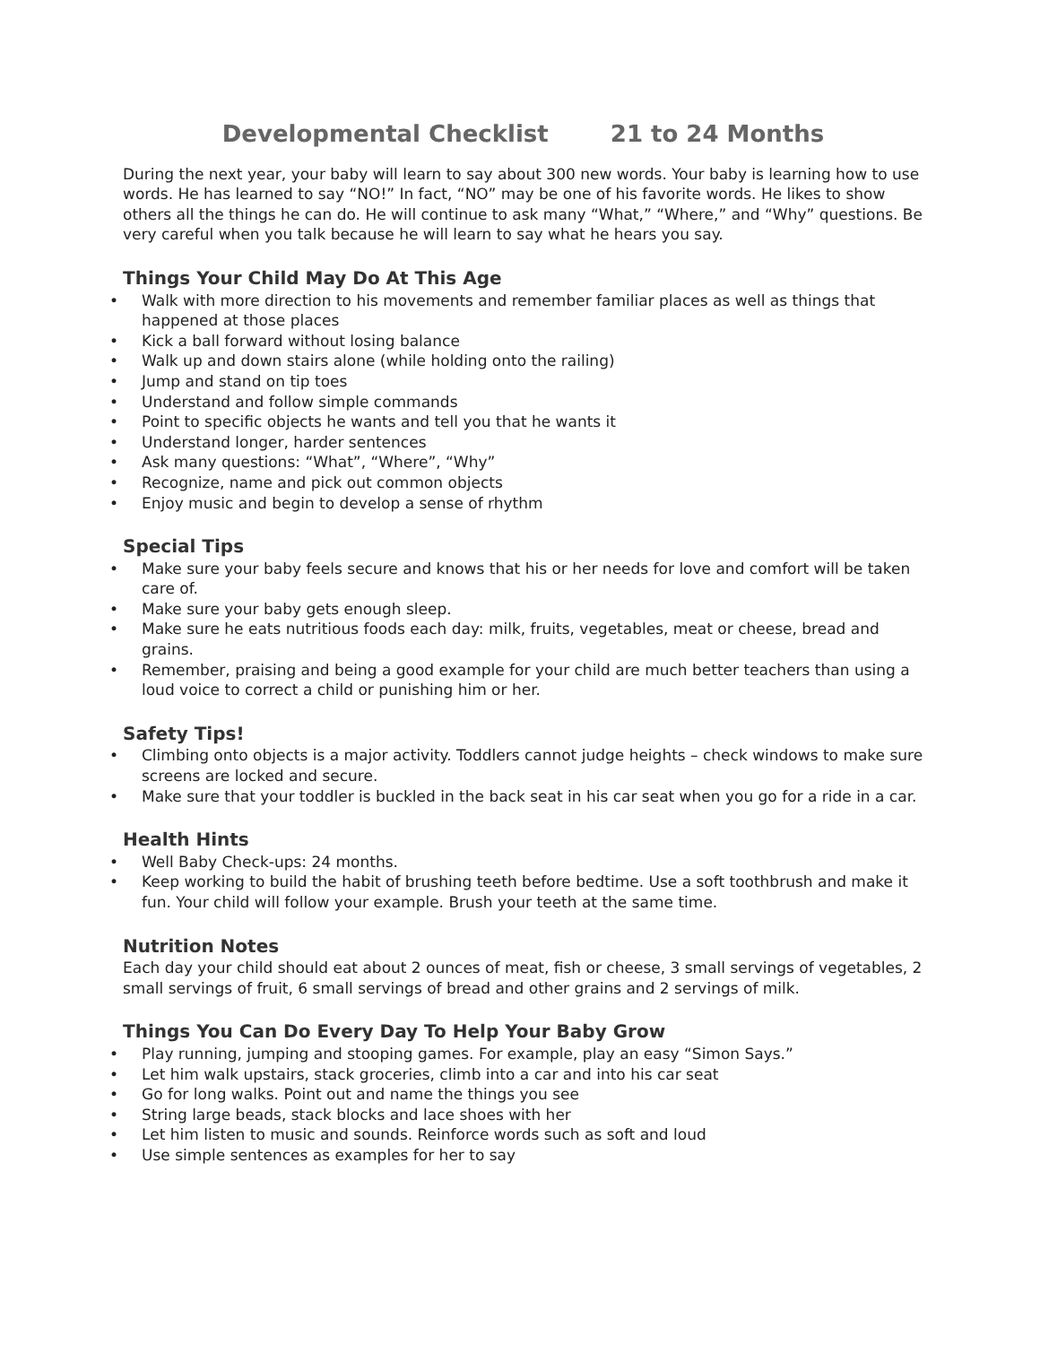Developmental Checklist 21 to 24 Months
During the next year, your baby will learn to say about 300 new words. Your baby is learning how to use words. He has learned to say “NO!” In fact, “NO” may be one of his favorite words. He likes to show others all the things he can do. He will continue to ask many “What,” “Where,” and “Why” questions. Be very careful when you talk because he will learn to say what he hears you say.
Things Your Child May Do At This Age
• Walk with more direction to his movements and remember familiar places as well as things that happened at those places
• Kick a ball forward without losing balance
• Walk up and down stairs alone (while holding onto the railing)
• Jump and stand on tip toes
• Understand and follow simple commands
• Point to specific objects he wants and tell you that he wants it
• Understand longer, harder sentences
• Ask many questions: “What”, “Where”, “Why”
• Recognize, name and pick out common objects
• Enjoy music and begin to develop a sense of rhythm
Special Tips
• Make sure your baby feels secure and knows that his or her needs for love and comfort will be taken care of.
• Make sure your baby gets enough sleep.
• Make sure he eats nutritious foods each day: milk, fruits, vegetables, meat or cheese, bread and grains.
• Remember, praising and being a good example for your child are much better teachers than using a loud voice to correct a child or punishing him or her.
Safety Tips!
• Climbing onto objects is a major activity. Toddlers cannot judge heights – check windows to make sure screens are locked and secure.
• Make sure that your toddler is buckled in the back seat in his car seat when you go for a ride in a car.
Health Hints
• Well Baby Check-ups: 24 months.
• Keep working to build the habit of brushing teeth before bedtime. Use a soft toothbrush and make it fun. Your child will follow your example. Brush your teeth at the same time.
Nutrition Notes
Each day your child should eat about 2 ounces of meat, fish or cheese, 3 small servings of vegetables, 2 small servings of fruit, 6 small servings of bread and other grains and 2 servings of milk.
Things You Can Do Every Day To Help Your Baby Grow
• Play running, jumping and stooping games. For example, play an easy “Simon Says.”
• Let him walk upstairs, stack groceries, climb into a car and into his car seat
• Go for long walks. Point out and name the things you see
• String large beads, stack blocks and lace shoes with her
• Let him listen to music and sounds. Reinforce words such as soft and loud
• Use simple sentences as examples for her to say